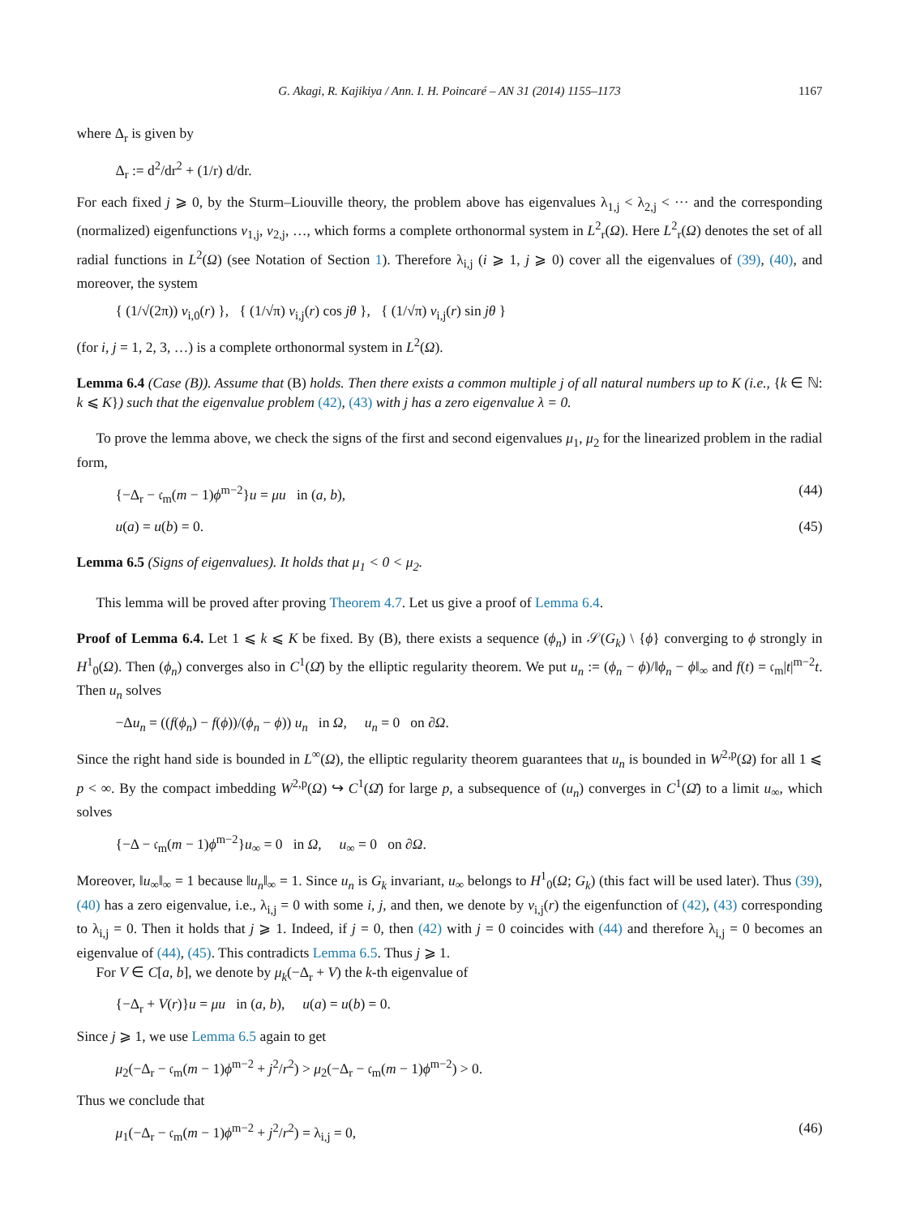G. Akagi, R. Kajikiya / Ann. I. H. Poincaré – AN 31 (2014) 1155–1173 1167
where Δ<sub>r</sub> is given by
Δ<sub>r</sub> := d<sup>2</sup>/dr<sup>2</sup> + (1/r) d/dr.
For each fixed j ⩾ 0, by the Sturm–Liouville theory, the problem above has eigenvalues λ<sub>1,j</sub> < λ<sub>2,j</sub> < ··· and the corresponding (normalized) eigenfunctions v<sub>1,j</sub>, v<sub>2,j</sub>, …, which forms a complete orthonormal system in L<sup>2</sup><sub>r</sub>(Ω). Here L<sup>2</sup><sub>r</sub>(Ω) denotes the set of all radial functions in L<sup>2</sup>(Ω) (see Notation of Section 1). Therefore λ<sub>i,j</sub> (i ⩾ 1, j ⩾ 0) cover all the eigenvalues of (39), (40), and moreover, the system
{ (1/√(2π)) v<sub>i,0</sub>(r) }, { (1/√π) v<sub>i,j</sub>(r) cos jθ }, { (1/√π) v<sub>i,j</sub>(r) sin jθ }
(for i, j = 1, 2, 3, …) is a complete orthonormal system in L<sup>2</sup>(Ω).
Lemma 6.4 (Case (B)). Assume that (B) holds. Then there exists a common multiple j of all natural numbers up to K (i.e., {k ∈ ℕ: k ⩽ K}) such that the eigenvalue problem (42), (43) with j has a zero eigenvalue λ = 0.
To prove the lemma above, we check the signs of the first and second eigenvalues μ<sub>1</sub>, μ<sub>2</sub> for the linearized problem in the radial form,
{−Δ<sub>r</sub> − 𝔠<sub>m</sub>(m − 1)ϕ<sup>m−2</sup>}u = μu in (a, b), (44)
u(a) = u(b) = 0. (45)
Lemma 6.5 (Signs of eigenvalues). It holds that μ<sub>1</sub> < 0 < μ<sub>2</sub>.
This lemma will be proved after proving Theorem 4.7. Let us give a proof of Lemma 6.4.
Proof of Lemma 6.4. Let 1 ⩽ k ⩽ K be fixed. By (B), there exists a sequence (ϕ<sub>n</sub>) in 𝒮(G<sub>k</sub>) \ {ϕ} converging to ϕ strongly in H<sup>1</sup><sub>0</sub>(Ω). Then (ϕ<sub>n</sub>) converges also in C<sup>1</sup>(Ω̄) by the elliptic regularity theorem. We put u<sub>n</sub> := (ϕ<sub>n</sub> − ϕ)/‖ϕ<sub>n</sub> − ϕ‖<sub>∞</sub> and f(t) = 𝔠<sub>m</sub>|t|<sup>m−2</sup>t. Then u<sub>n</sub> solves
−Δu<sub>n</sub> = ((f(ϕ<sub>n</sub>) − f(ϕ))/(ϕ<sub>n</sub> − ϕ)) u<sub>n</sub> in Ω, u<sub>n</sub> = 0 on ∂Ω.
Since the right hand side is bounded in L<sup>∞</sup>(Ω), the elliptic regularity theorem guarantees that u<sub>n</sub> is bounded in W<sup>2,p</sup>(Ω) for all 1 ⩽ p < ∞. By the compact imbedding W<sup>2,p</sup>(Ω) ↪ C<sup>1</sup>(Ω̄) for large p, a subsequence of (u<sub>n</sub>) converges in C<sup>1</sup>(Ω̄) to a limit u<sub>∞</sub>, which solves
{−Δ − 𝔠<sub>m</sub>(m − 1)ϕ<sup>m−2</sup>}u<sub>∞</sub> = 0 in Ω, u<sub>∞</sub> = 0 on ∂Ω.
Moreover, ‖u<sub>∞</sub>‖<sub>∞</sub> = 1 because ‖u<sub>n</sub>‖<sub>∞</sub> = 1. Since u<sub>n</sub> is G<sub>k</sub> invariant, u<sub>∞</sub> belongs to H<sup>1</sup><sub>0</sub>(Ω; G<sub>k</sub>) (this fact will be used later). Thus (39), (40) has a zero eigenvalue, i.e., λ<sub>i,j</sub> = 0 with some i, j, and then, we denote by v<sub>i,j</sub>(r) the eigenfunction of (42), (43) corresponding to λ<sub>i,j</sub> = 0. Then it holds that j ⩾ 1. Indeed, if j = 0, then (42) with j = 0 coincides with (44) and therefore λ<sub>i,j</sub> = 0 becomes an eigenvalue of (44), (45). This contradicts Lemma 6.5. Thus j ⩾ 1.
For V ∈ C[a, b], we denote by μ<sub>k</sub>(−Δ<sub>r</sub> + V) the k-th eigenvalue of
{−Δ<sub>r</sub> + V(r)}u = μu in (a, b), u(a) = u(b) = 0.
Since j ⩾ 1, we use Lemma 6.5 again to get
μ<sub>2</sub>(−Δ<sub>r</sub> − 𝔠<sub>m</sub>(m − 1)ϕ<sup>m−2</sup> + j<sup>2</sup>/r<sup>2</sup>) > μ<sub>2</sub>(−Δ<sub>r</sub> − 𝔠<sub>m</sub>(m − 1)ϕ<sup>m−2</sup>) > 0.
Thus we conclude that
μ<sub>1</sub>(−Δ<sub>r</sub> − 𝔠<sub>m</sub>(m − 1)ϕ<sup>m−2</sup> + j<sup>2</sup>/r<sup>2</sup>) = λ<sub>i,j</sub> = 0, (46)